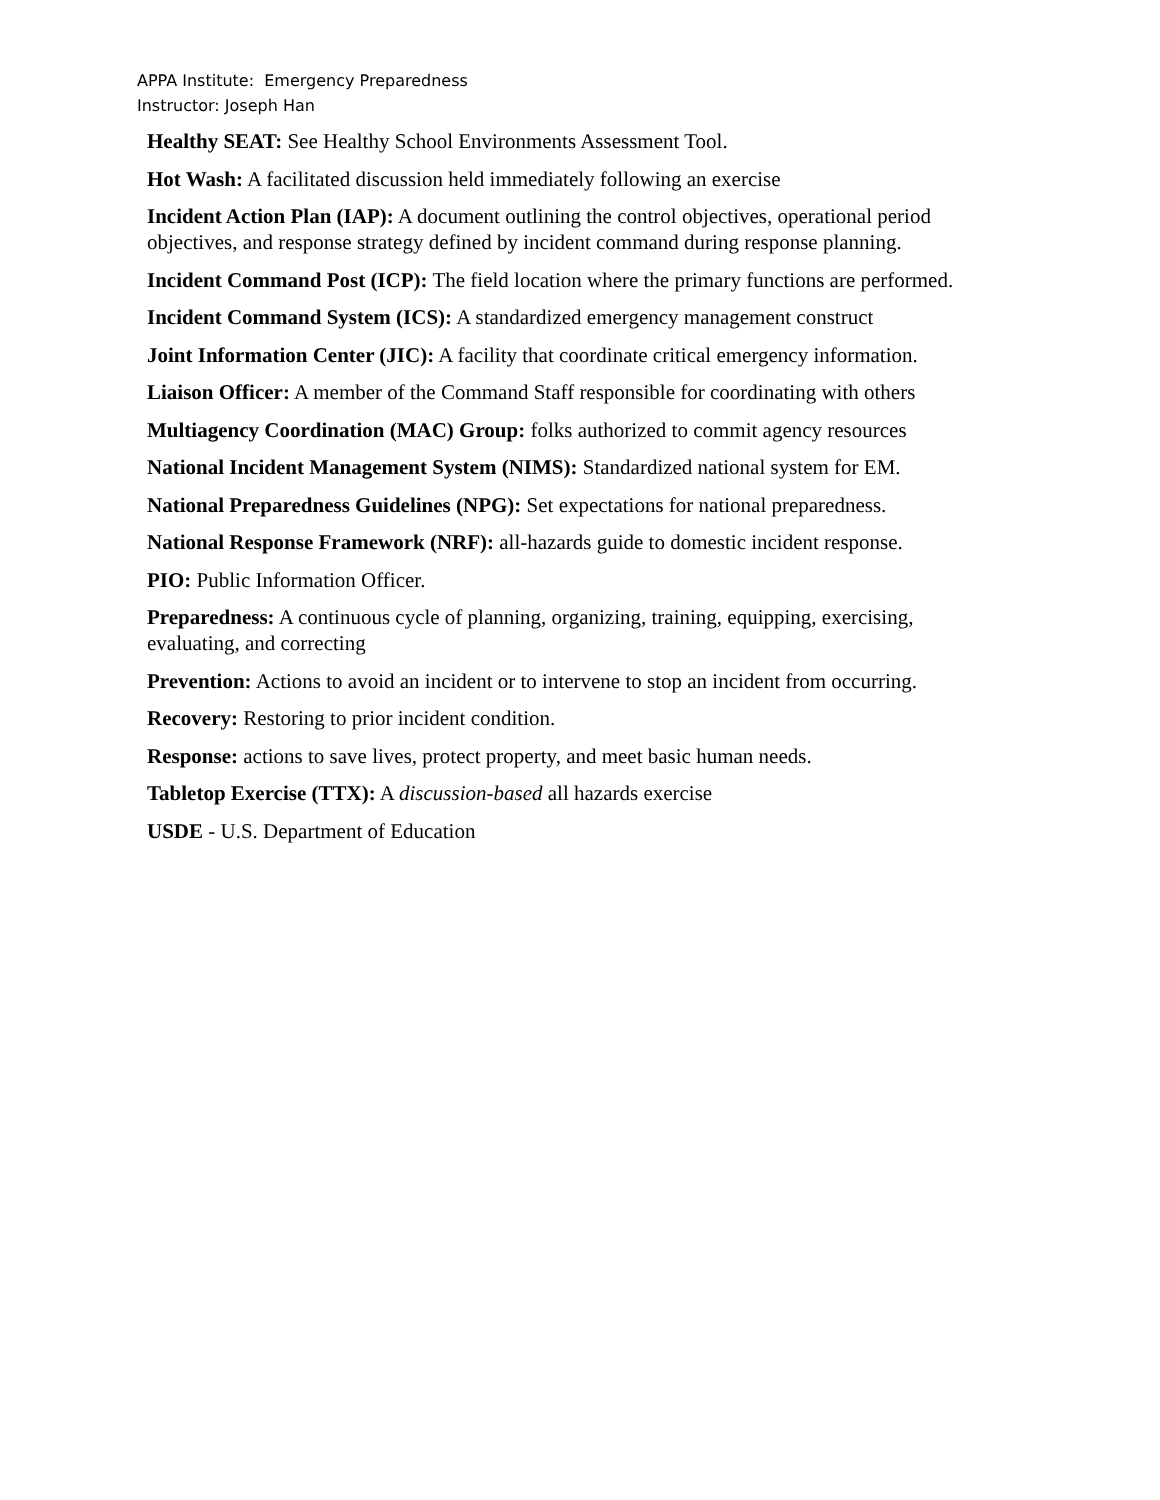APPA Institute: Emergency Preparedness
Instructor: Joseph Han
Healthy SEAT: See Healthy School Environments Assessment Tool.
Hot Wash: A facilitated discussion held immediately following an exercise
Incident Action Plan (IAP): A document outlining the control objectives, operational period objectives, and response strategy defined by incident command during response planning.
Incident Command Post (ICP): The field location where the primary functions are performed.
Incident Command System (ICS): A standardized emergency management construct
Joint Information Center (JIC): A facility that coordinate critical emergency information.
Liaison Officer: A member of the Command Staff responsible for coordinating with others
Multiagency Coordination (MAC) Group: folks authorized to commit agency resources
National Incident Management System (NIMS): Standardized national system for EM.
National Preparedness Guidelines (NPG): Set expectations for national preparedness.
National Response Framework (NRF): all-hazards guide to domestic incident response.
PIO: Public Information Officer.
Preparedness: A continuous cycle of planning, organizing, training, equipping, exercising, evaluating, and correcting
Prevention: Actions to avoid an incident or to intervene to stop an incident from occurring.
Recovery: Restoring to prior incident condition.
Response: actions to save lives, protect property, and meet basic human needs.
Tabletop Exercise (TTX): A discussion-based all hazards exercise
USDE - U.S. Department of Education